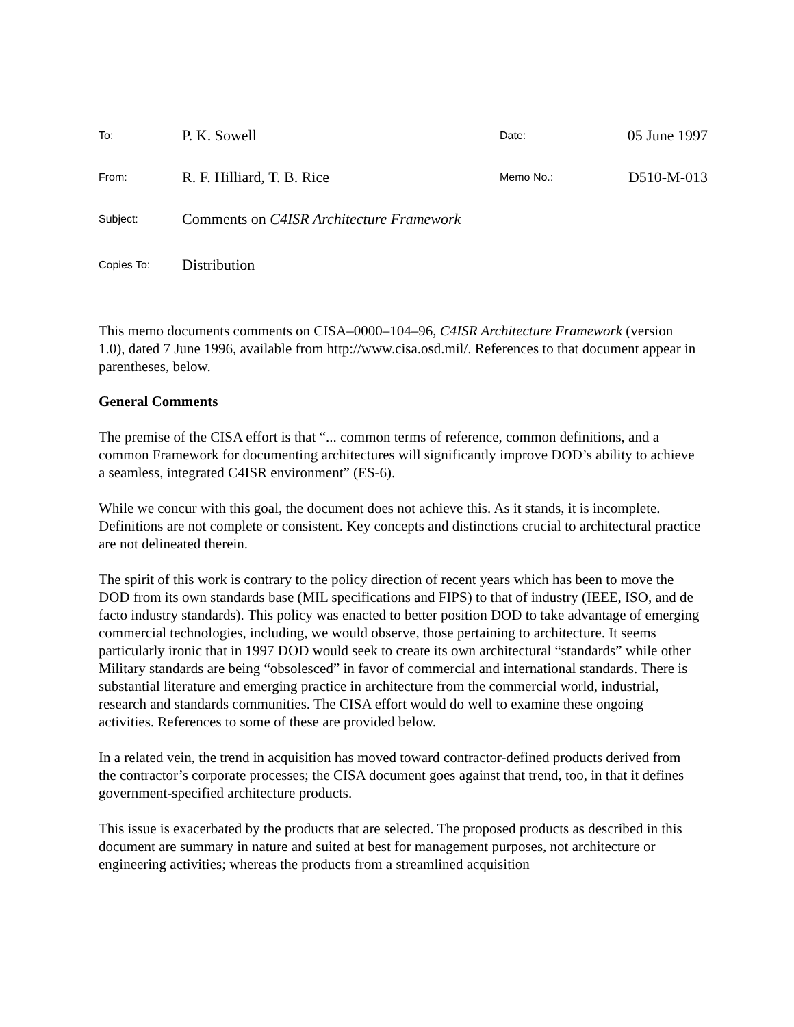| To: | P. K. Sowell | Date: | 05 June 1997 |
| From: | R. F. Hilliard, T. B. Rice | Memo No.: | D510-M-013 |
| Subject: | Comments on C4ISR Architecture Framework | | |
| Copies To: | Distribution | | |
This memo documents comments on CISA–0000–104–96, C4ISR Architecture Framework (version 1.0), dated 7 June 1996, available from http://www.cisa.osd.mil/. References to that document appear in parentheses, below.
General Comments
The premise of the CISA effort is that “... common terms of reference, common definitions, and a common Framework for documenting architectures will significantly improve DOD’s ability to achieve a seamless, integrated C4ISR environment” (ES-6).
While we concur with this goal, the document does not achieve this. As it stands, it is incomplete. Definitions are not complete or consistent. Key concepts and distinctions crucial to architectural practice are not delineated therein.
The spirit of this work is contrary to the policy direction of recent years which has been to move the DOD from its own standards base (MIL specifications and FIPS) to that of industry (IEEE, ISO, and de facto industry standards). This policy was enacted to better position DOD to take advantage of emerging commercial technologies, including, we would observe, those pertaining to architecture. It seems particularly ironic that in 1997 DOD would seek to create its own architectural “standards” while other Military standards are being “obsolesced” in favor of commercial and international standards. There is substantial literature and emerging practice in architecture from the commercial world, industrial, research and standards communities. The CISA effort would do well to examine these ongoing activities. References to some of these are provided below.
In a related vein, the trend in acquisition has moved toward contractor-defined products derived from the contractor’s corporate processes; the CISA document goes against that trend, too, in that it defines government-specified architecture products.
This issue is exacerbated by the products that are selected. The proposed products as described in this document are summary in nature and suited at best for management purposes, not architecture or engineering activities; whereas the products from a streamlined acquisition